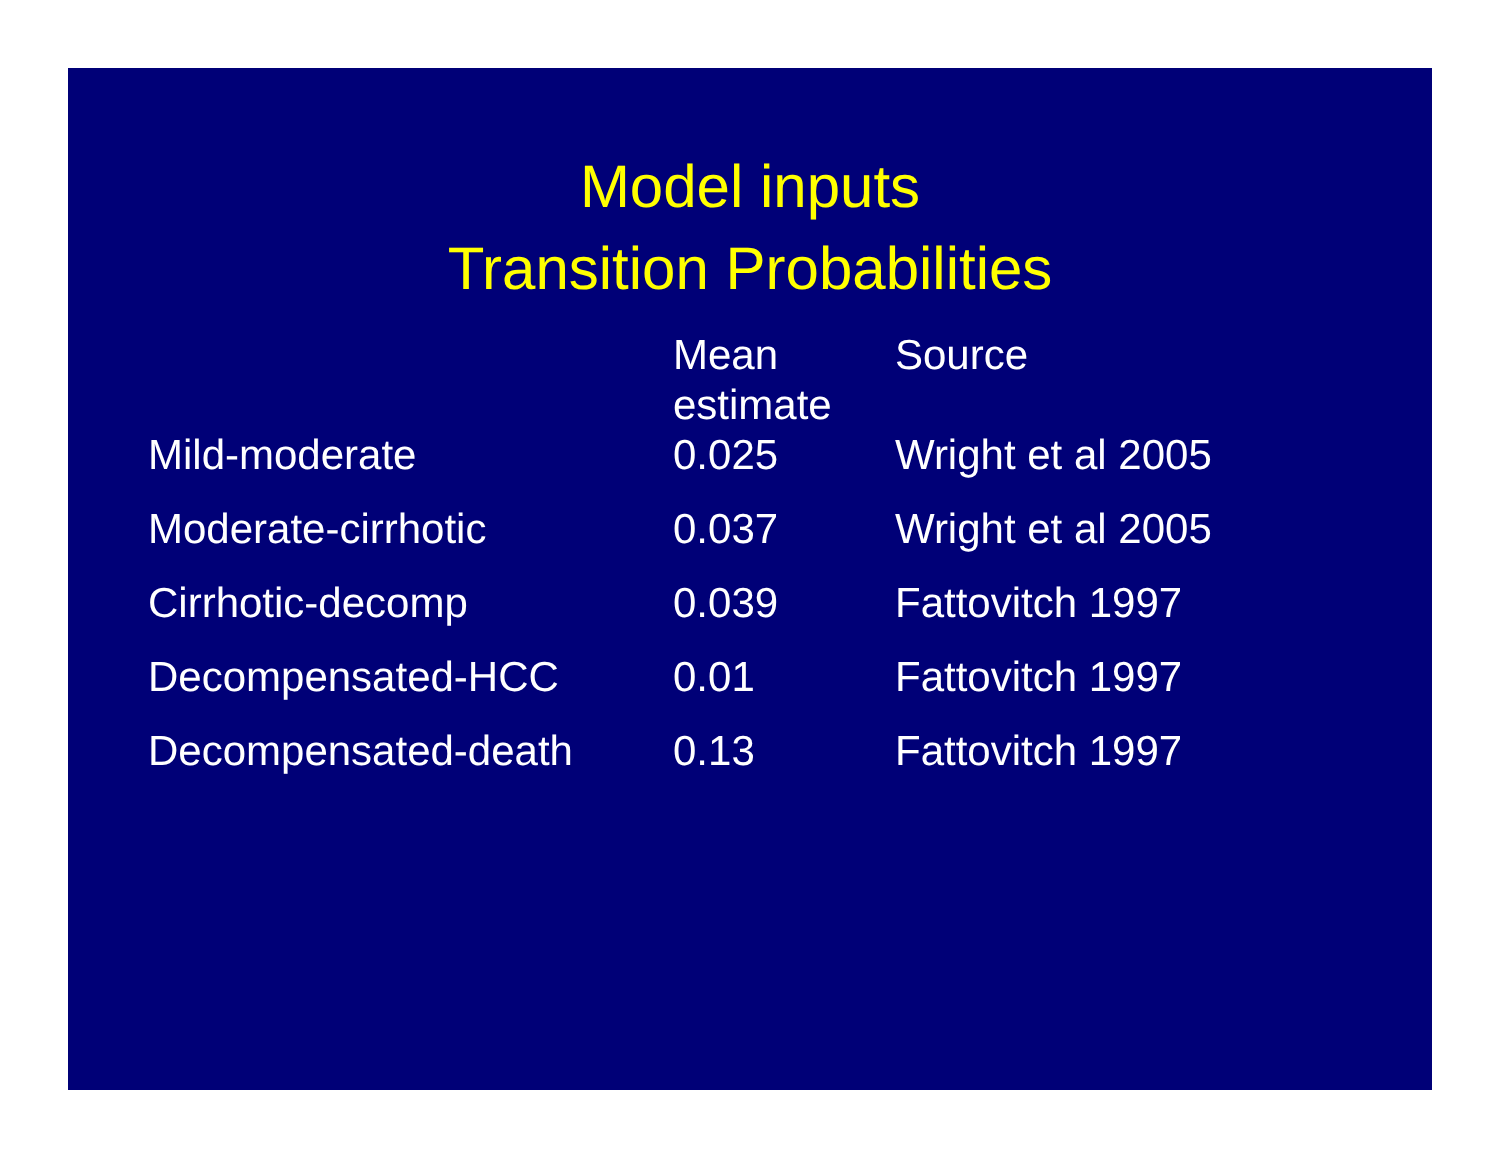Model inputs
Transition Probabilities
| | Mean estimate | Source |
| --- | --- | --- |
| Mild-moderate | 0.025 | Wright et al 2005 |
| Moderate-cirrhotic | 0.037 | Wright et al 2005 |
| Cirrhotic-decomp | 0.039 | Fattovitch 1997 |
| Decompensated-HCC | 0.01 | Fattovitch 1997 |
| Decompensated-death | 0.13 | Fattovitch 1997 |